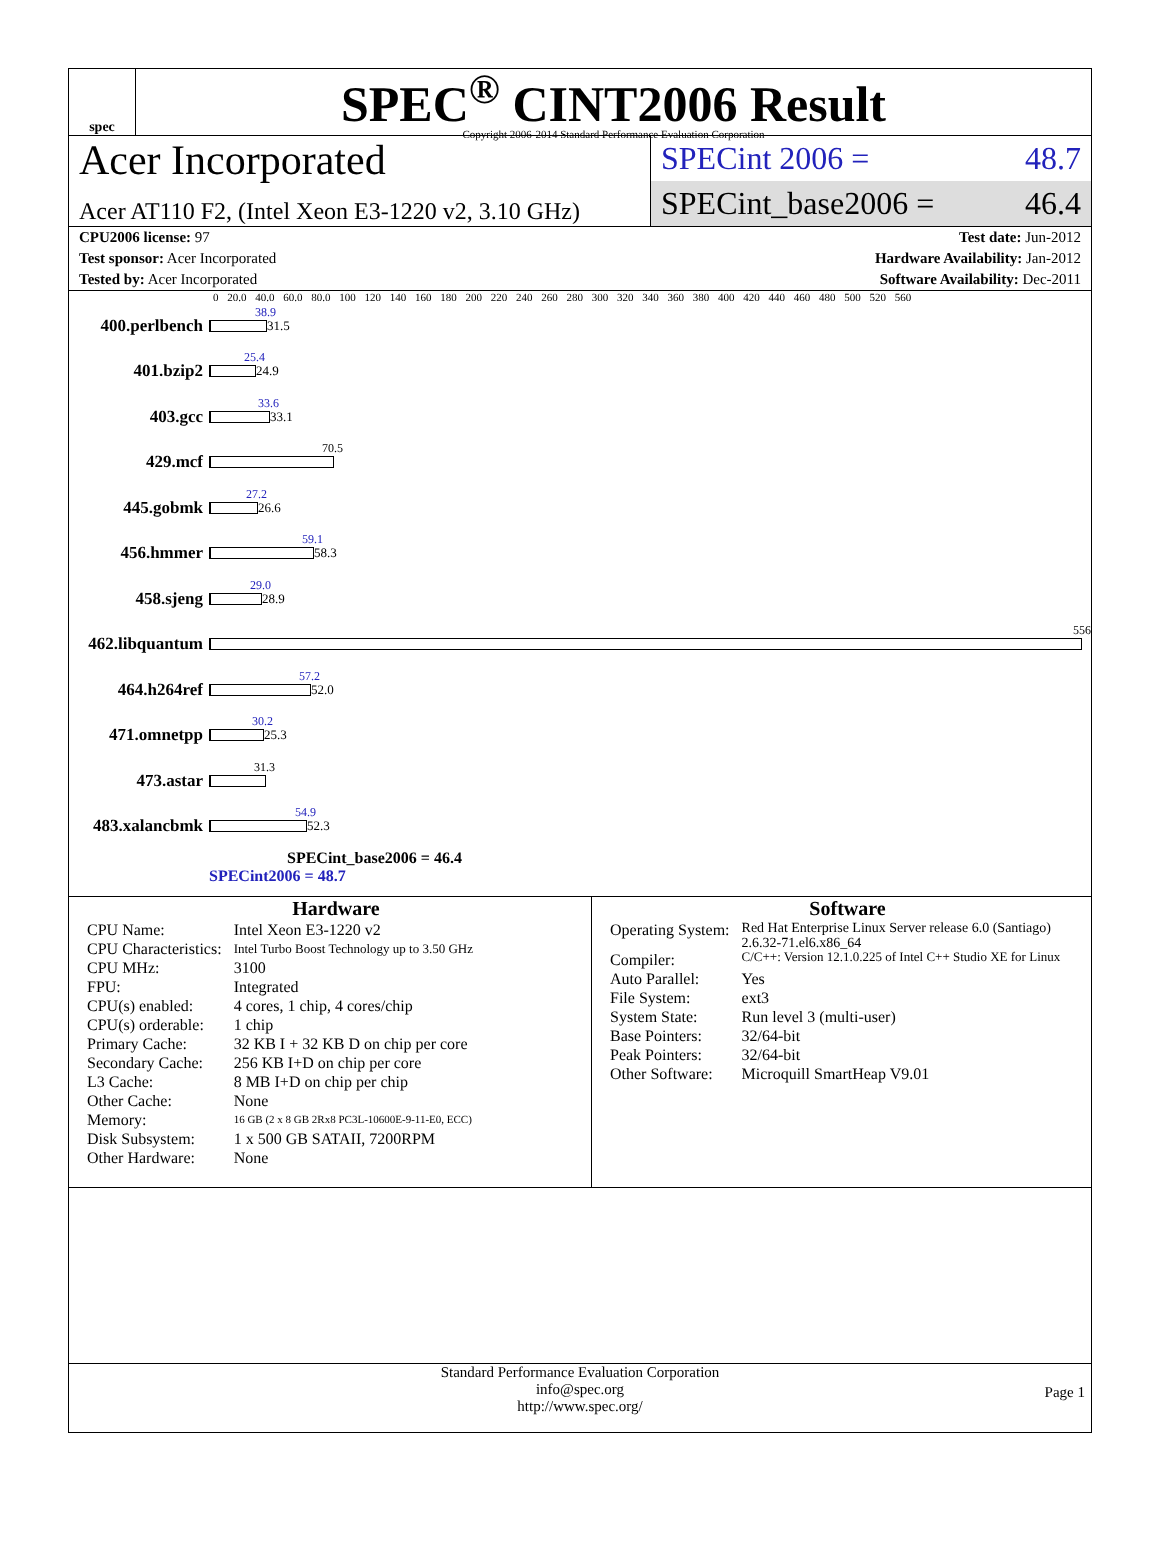spec
SPEC<sup>®</sup> CINT2006 Result
Copyright 2006-2014 Standard Performance Evaluation Corporation
Acer Incorporated
Acer AT110 F2, (Intel Xeon E3-1220 v2, 3.10 GHz)
SPECint 2006 = 48.7
SPECint_base2006 = 46.4
CPU2006 license: 97 Test date: Jun-2012
Test sponsor: Acer Incorporated Hardware Availability: Jan-2012
Tested by: Acer Incorporated Software Availability: Dec-2011
0 20.0 40.0 60.0 80.0 100 120 140 160 180 200 220 240 260 280 300 320 340 360 380 400 420 440 460 480 500 520 560
400.perlbench
38.9
31.5
401.bzip2
25.4
24.9
403.gcc
33.6
33.1
429.mcf
70.5
445.gobmk
27.2
26.6
456.hmmer
59.1
58.3
458.sjeng
29.0
28.9
462.libquantum
556
464.h264ref
57.2
52.0
471.omnetpp
30.2
25.3
473.astar
31.3
483.xalancbmk
54.9
52.3
SPECint_base2006 = 46.4
SPECint2006 = 48.7
Hardware
| CPU Name: | Intel Xeon E3-1220 v2 |
| CPU Characteristics: | Intel Turbo Boost Technology up to 3.50 GHz |
| CPU MHz: | 3100 |
| FPU: | Integrated |
| CPU(s) enabled: | 4 cores, 1 chip, 4 cores/chip |
| CPU(s) orderable: | 1 chip |
| Primary Cache: | 32 KB I + 32 KB D on chip per core |
| Secondary Cache: | 256 KB I+D on chip per core |
| L3 Cache: | 8 MB I+D on chip per chip |
| Other Cache: | None |
| Memory: | 16 GB (2 x 8 GB 2Rx8 PC3L-10600E-9-11-E0, ECC) |
| Disk Subsystem: | 1 x 500 GB SATAII, 7200RPM |
| Other Hardware: | None |
Software
| Operating System: | Red Hat Enterprise Linux Server release 6.0 (Santiago) 2.6.32-71.el6.x86_64 |
| Compiler: | C/C++: Version 12.1.0.225 of Intel C++ Studio XE for Linux |
| Auto Parallel: | Yes |
| File System: | ext3 |
| System State: | Run level 3 (multi-user) |
| Base Pointers: | 32/64-bit |
| Peak Pointers: | 32/64-bit |
| Other Software: | Microquill SmartHeap V9.01 |
Standard Performance Evaluation Corporation
info@spec.org
http://www.spec.org/
Page 1